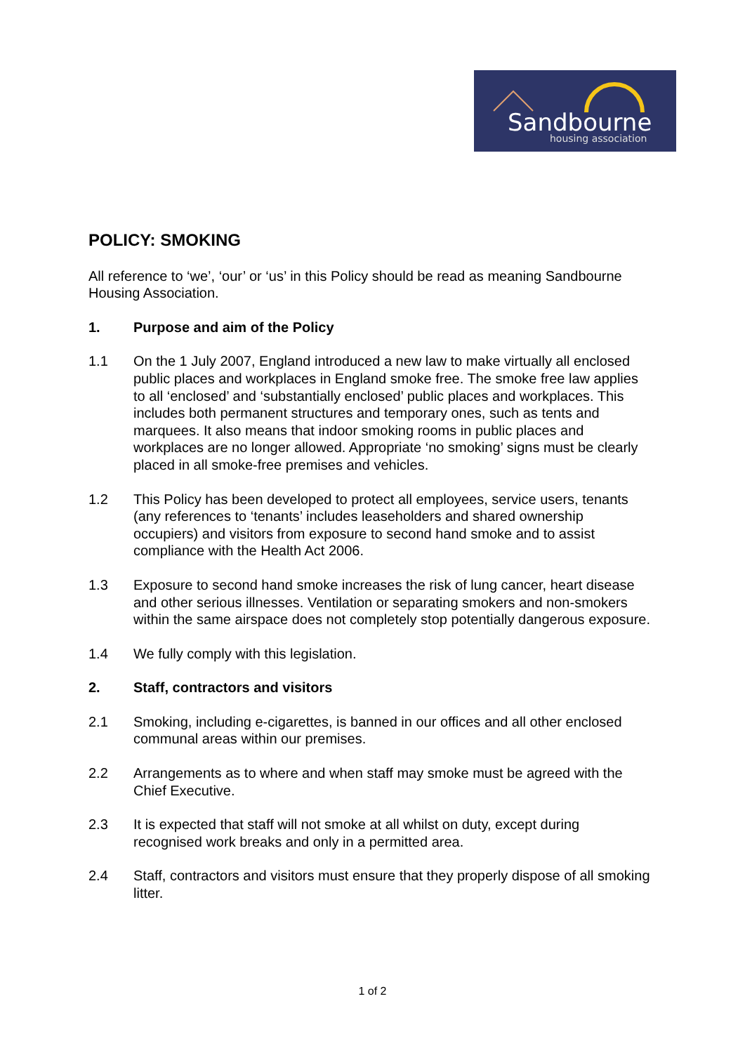Sandbourne
housing association
POLICY: SMOKING
All reference to ‘we’, ‘our’ or ‘us’ in this Policy should be read as meaning Sandbourne Housing Association.
1. Purpose and aim of the Policy
1.1 On the 1 July 2007, England introduced a new law to make virtually all enclosed public places and workplaces in England smoke free. The smoke free law applies to all ‘enclosed’ and ‘substantially enclosed’ public places and workplaces. This includes both permanent structures and temporary ones, such as tents and marquees. It also means that indoor smoking rooms in public places and workplaces are no longer allowed. Appropriate ‘no smoking’ signs must be clearly placed in all smoke-free premises and vehicles.
1.2 This Policy has been developed to protect all employees, service users, tenants (any references to ‘tenants’ includes leaseholders and shared ownership occupiers) and visitors from exposure to second hand smoke and to assist compliance with the Health Act 2006.
1.3 Exposure to second hand smoke increases the risk of lung cancer, heart disease and other serious illnesses. Ventilation or separating smokers and non-smokers within the same airspace does not completely stop potentially dangerous exposure.
1.4 We fully comply with this legislation.
2. Staff, contractors and visitors
2.1 Smoking, including e-cigarettes, is banned in our offices and all other enclosed communal areas within our premises.
2.2 Arrangements as to where and when staff may smoke must be agreed with the Chief Executive.
2.3 It is expected that staff will not smoke at all whilst on duty, except during recognised work breaks and only in a permitted area.
2.4 Staff, contractors and visitors must ensure that they properly dispose of all smoking litter.
1 of 2